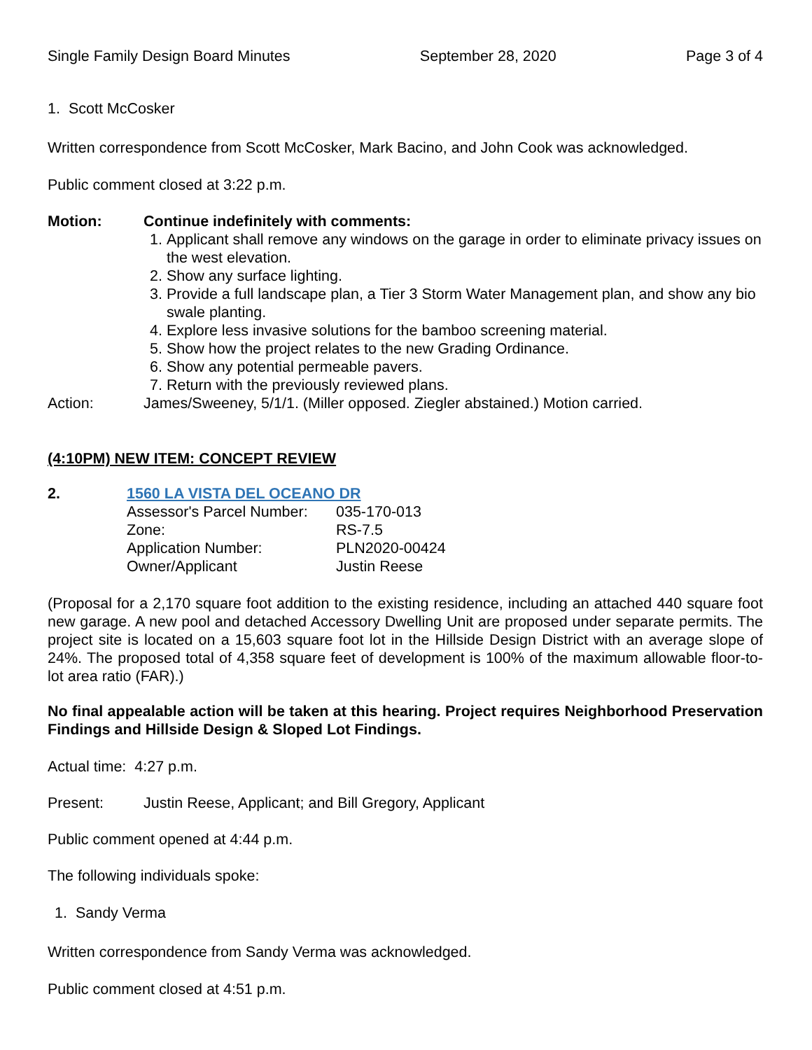Single Family Design Board Minutes September 28, 2020 Page 3 of 4
1. Scott McCosker
Written correspondence from Scott McCosker, Mark Bacino, and John Cook was acknowledged.
Public comment closed at 3:22 p.m.
Motion: Continue indefinitely with comments:
1. Applicant shall remove any windows on the garage in order to eliminate privacy issues on the west elevation.
2. Show any surface lighting.
3. Provide a full landscape plan, a Tier 3 Storm Water Management plan, and show any bio swale planting.
4. Explore less invasive solutions for the bamboo screening material.
5. Show how the project relates to the new Grading Ordinance.
6. Show any potential permeable pavers.
7. Return with the previously reviewed plans.
Action: James/Sweeney, 5/1/1. (Miller opposed. Ziegler abstained.) Motion carried.
(4:10PM) NEW ITEM: CONCEPT REVIEW
2. 1560 LA VISTA DEL OCEANO DR
| Assessor's Parcel Number: | 035-170-013 |
| Zone: | RS-7.5 |
| Application Number: | PLN2020-00424 |
| Owner/Applicant | Justin Reese |
(Proposal for a 2,170 square foot addition to the existing residence, including an attached 440 square foot new garage. A new pool and detached Accessory Dwelling Unit are proposed under separate permits. The project site is located on a 15,603 square foot lot in the Hillside Design District with an average slope of 24%. The proposed total of 4,358 square feet of development is 100% of the maximum allowable floor-to-lot area ratio (FAR).)
No final appealable action will be taken at this hearing. Project requires Neighborhood Preservation Findings and Hillside Design & Sloped Lot Findings.
Actual time: 4:27 p.m.
Present: Justin Reese, Applicant; and Bill Gregory, Applicant
Public comment opened at 4:44 p.m.
The following individuals spoke:
1. Sandy Verma
Written correspondence from Sandy Verma was acknowledged.
Public comment closed at 4:51 p.m.